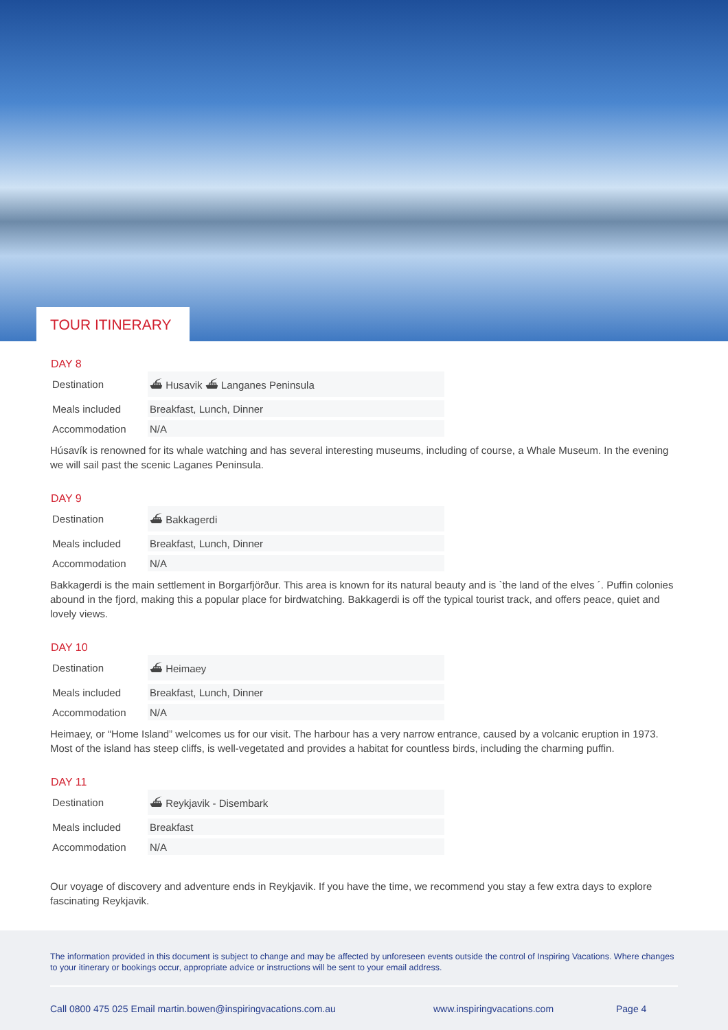TOUR ITINERARY
DAY 8
| Destination | ⛴ Husavik ⛴ Langanes Peninsula |
| Meals included | Breakfast, Lunch, Dinner |
| Accommodation | N/A |
Húsavík is renowned for its whale watching and has several interesting museums, including of course, a Whale Museum. In the evening we will sail past the scenic Laganes Peninsula.
DAY 9
| Destination | ⛴ Bakkagerdi |
| Meals included | Breakfast, Lunch, Dinner |
| Accommodation | N/A |
Bakkagerdi is the main settlement in Borgarfjörður. This area is known for its natural beauty and is `the land of the elves ´. Puffin colonies abound in the fjord, making this a popular place for birdwatching. Bakkagerdi is off the typical tourist track, and offers peace, quiet and lovely views.
DAY 10
| Destination | ⛴ Heimaey |
| Meals included | Breakfast, Lunch, Dinner |
| Accommodation | N/A |
Heimaey, or “Home Island” welcomes us for our visit. The harbour has a very narrow entrance, caused by a volcanic eruption in 1973. Most of the island has steep cliffs, is well-vegetated and provides a habitat for countless birds, including the charming puffin.
DAY 11
| Destination | ⛴ Reykjavik - Disembark |
| Meals included | Breakfast |
| Accommodation | N/A |
Our voyage of discovery and adventure ends in Reykjavik. If you have the time, we recommend you stay a few extra days to explore fascinating Reykjavik.
The information provided in this document is subject to change and may be affected by unforeseen events outside the control of Inspiring Vacations. Where changes to your itinerary or bookings occur, appropriate advice or instructions will be sent to your email address.
Call 0800 475 025 Email martin.bowen@inspiringvacations.com.au www.inspiringvacations.com Page 4